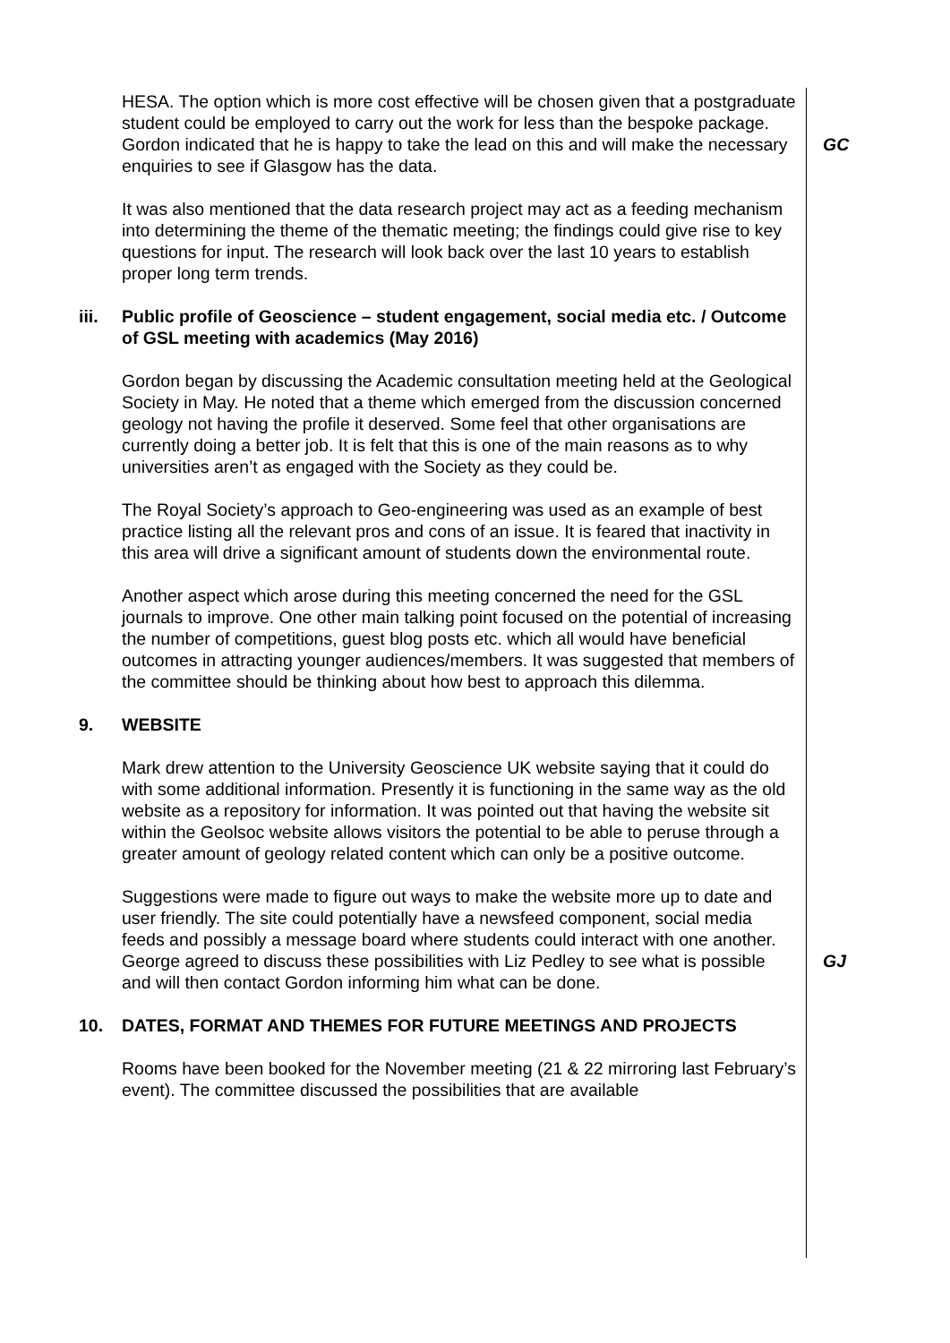HESA. The option which is more cost effective will be chosen given that a postgraduate student could be employed to carry out the work for less than the bespoke package. Gordon indicated that he is happy to take the lead on this and will make the necessary enquiries to see if Glasgow has the data.
GC
It was also mentioned that the data research project may act as a feeding mechanism into determining the theme of the thematic meeting; the findings could give rise to key questions for input. The research will look back over the last 10 years to establish proper long term trends.
iii. Public profile of Geoscience – student engagement, social media etc. / Outcome of GSL meeting with academics (May 2016)
Gordon began by discussing the Academic consultation meeting held at the Geological Society in May. He noted that a theme which emerged from the discussion concerned geology not having the profile it deserved. Some feel that other organisations are currently doing a better job. It is felt that this is one of the main reasons as to why universities aren’t as engaged with the Society as they could be.
The Royal Society’s approach to Geo-engineering was used as an example of best practice listing all the relevant pros and cons of an issue. It is feared that inactivity in this area will drive a significant amount of students down the environmental route.
Another aspect which arose during this meeting concerned the need for the GSL journals to improve. One other main talking point focused on the potential of increasing the number of competitions, guest blog posts etc. which all would have beneficial outcomes in attracting younger audiences/members. It was suggested that members of the committee should be thinking about how best to approach this dilemma.
9. WEBSITE
Mark drew attention to the University Geoscience UK website saying that it could do with some additional information. Presently it is functioning in the same way as the old website as a repository for information. It was pointed out that having the website sit within the Geolsoc website allows visitors the potential to be able to peruse through a greater amount of geology related content which can only be a positive outcome.
Suggestions were made to figure out ways to make the website more up to date and user friendly. The site could potentially have a newsfeed component, social media feeds and possibly a message board where students could interact with one another. George agreed to discuss these possibilities with Liz Pedley to see what is possible and will then contact Gordon informing him what can be done.
GJ
10. DATES, FORMAT AND THEMES FOR FUTURE MEETINGS AND PROJECTS
Rooms have been booked for the November meeting (21 & 22 mirroring last February’s event). The committee discussed the possibilities that are available